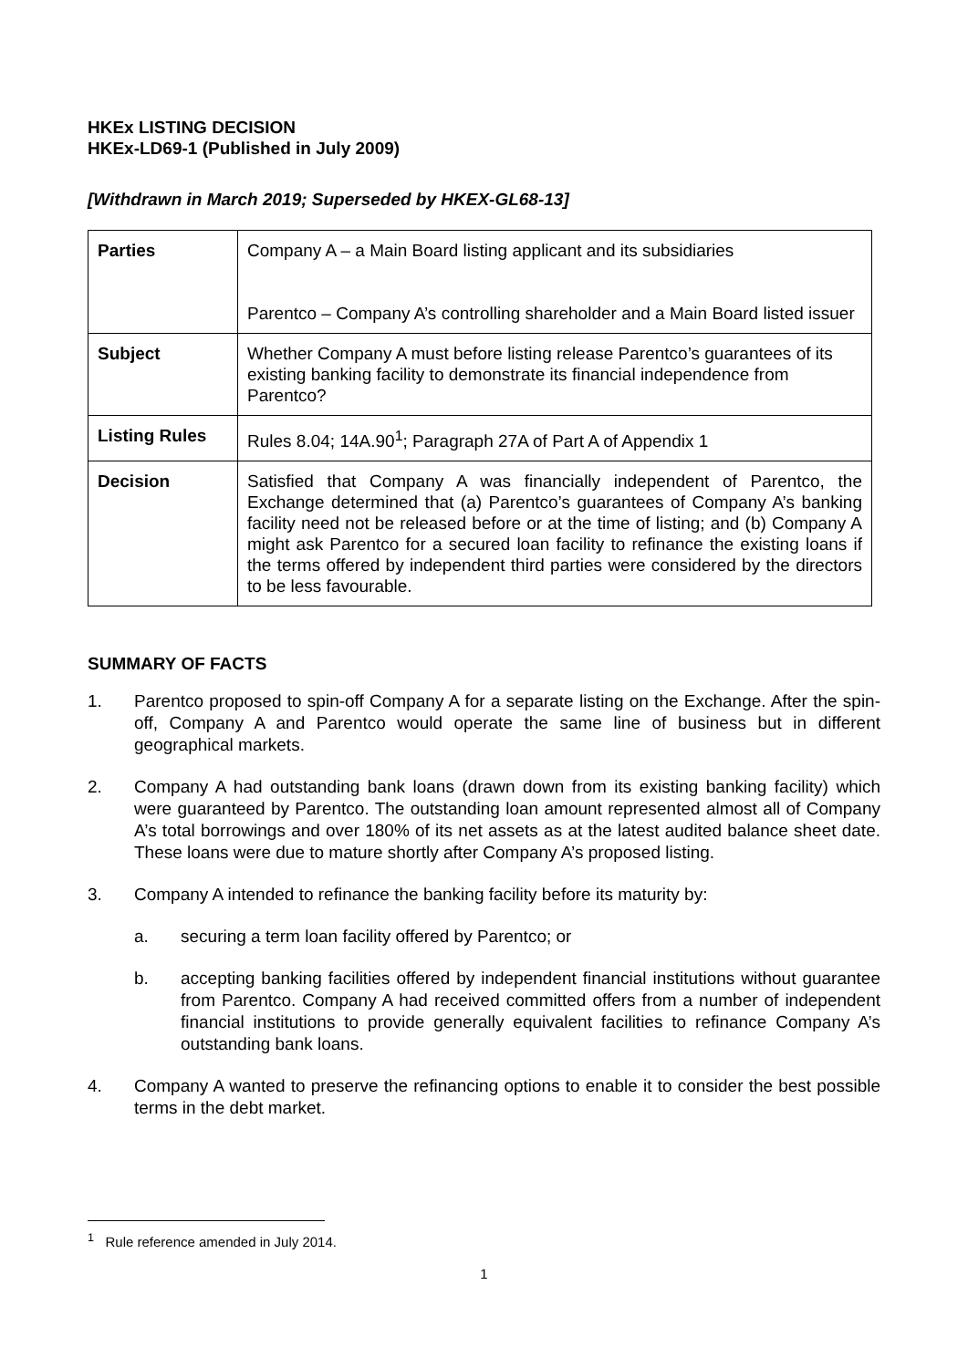HKEx LISTING DECISION
HKEx-LD69-1 (Published in July 2009)
[Withdrawn in March 2019; Superseded by HKEX-GL68-13]
| Parties | Company A – a Main Board listing applicant and its subsidiaries Parentco – Company A’s controlling shareholder and a Main Board listed issuer |
| Subject | Whether Company A must before listing release Parentco’s guarantees of its existing banking facility to demonstrate its financial independence from Parentco? |
| Listing Rules | Rules 8.04; 14A.90<sup>1</sup>; Paragraph 27A of Part A of Appendix 1 |
| Decision | Satisfied that Company A was financially independent of Parentco, the Exchange determined that (a) Parentco’s guarantees of Company A’s banking facility need not be released before or at the time of listing; and (b) Company A might ask Parentco for a secured loan facility to refinance the existing loans if the terms offered by independent third parties were considered by the directors to be less favourable. |
SUMMARY OF FACTS
1. Parentco proposed to spin-off Company A for a separate listing on the Exchange. After the spin-off, Company A and Parentco would operate the same line of business but in different geographical markets.
2. Company A had outstanding bank loans (drawn down from its existing banking facility) which were guaranteed by Parentco. The outstanding loan amount represented almost all of Company A’s total borrowings and over 180% of its net assets as at the latest audited balance sheet date. These loans were due to mature shortly after Company A’s proposed listing.
3. Company A intended to refinance the banking facility before its maturity by:
a. securing a term loan facility offered by Parentco; or
b. accepting banking facilities offered by independent financial institutions without guarantee from Parentco. Company A had received committed offers from a number of independent financial institutions to provide generally equivalent facilities to refinance Company A’s outstanding bank loans.
4. Company A wanted to preserve the refinancing options to enable it to consider the best possible terms in the debt market.
<sup>1</sup> Rule reference amended in July 2014.
1